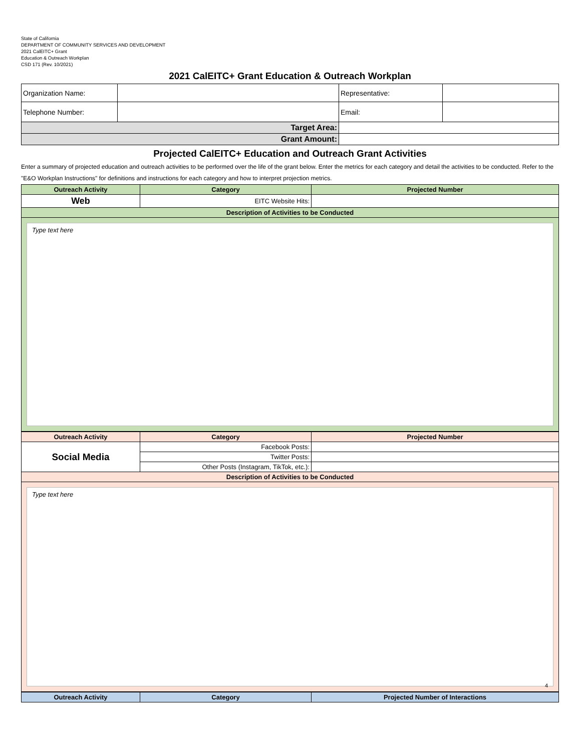State of California
DEPARTMENT OF COMMUNITY SERVICES AND DEVELOPMENT
2021 CalEITC+ Grant
Education & Outreach Workplan
CSD 171 (Rev. 10/2021)
2021 CalEITC+ Grant Education & Outreach Workplan
| Organization Name: | | Representative: | |
| Telephone Number: | | Email: | |
| Target Area: | | | |
| Grant Amount: | | | |
Projected CalEITC+ Education and Outreach Grant Activities
Enter a summary of projected education and outreach activities to be performed over the life of the grant below. Enter the metrics for each category and detail the activities to be conducted. Refer to the "E&O Workplan Instructions" for definitions and instructions for each category and how to interpret projection metrics.
| Outreach Activity | Category | Projected Number |
| --- | --- | --- |
| Web | EITC Website Hits: | |
| Description of Activities to be Conducted | | |
| Type text here | | |
| Outreach Activity | Category | Projected Number |
| --- | --- | --- |
| Social Media | Facebook Posts: | |
| | Twitter Posts: | |
| | Other Posts (Instagram, TikTok, etc.): | |
| Description of Activities to be Conducted | | |
| Type text here 4 | | |
| Outreach Activity | Category | Projected Number of Interactions |
| --- | --- | --- |